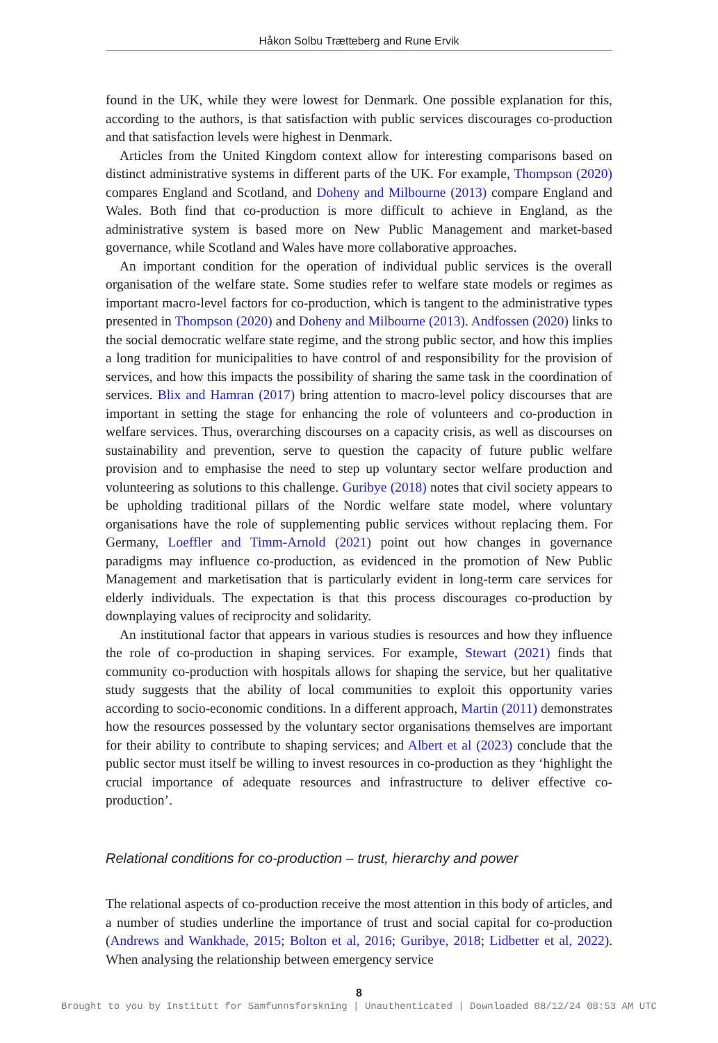Håkon Solbu Trætteberg and Rune Ervik
found in the UK, while they were lowest for Denmark. One possible explanation for this, according to the authors, is that satisfaction with public services discourages co-production and that satisfaction levels were highest in Denmark.
Articles from the United Kingdom context allow for interesting comparisons based on distinct administrative systems in different parts of the UK. For example, Thompson (2020) compares England and Scotland, and Doheny and Milbourne (2013) compare England and Wales. Both find that co-production is more difficult to achieve in England, as the administrative system is based more on New Public Management and market-based governance, while Scotland and Wales have more collaborative approaches.
An important condition for the operation of individual public services is the overall organisation of the welfare state. Some studies refer to welfare state models or regimes as important macro-level factors for co-production, which is tangent to the administrative types presented in Thompson (2020) and Doheny and Milbourne (2013). Andfossen (2020) links to the social democratic welfare state regime, and the strong public sector, and how this implies a long tradition for municipalities to have control of and responsibility for the provision of services, and how this impacts the possibility of sharing the same task in the coordination of services. Blix and Hamran (2017) bring attention to macro-level policy discourses that are important in setting the stage for enhancing the role of volunteers and co-production in welfare services. Thus, overarching discourses on a capacity crisis, as well as discourses on sustainability and prevention, serve to question the capacity of future public welfare provision and to emphasise the need to step up voluntary sector welfare production and volunteering as solutions to this challenge. Guribye (2018) notes that civil society appears to be upholding traditional pillars of the Nordic welfare state model, where voluntary organisations have the role of supplementing public services without replacing them. For Germany, Loeffler and Timm-Arnold (2021) point out how changes in governance paradigms may influence co-production, as evidenced in the promotion of New Public Management and marketisation that is particularly evident in long-term care services for elderly individuals. The expectation is that this process discourages co-production by downplaying values of reciprocity and solidarity.
An institutional factor that appears in various studies is resources and how they influence the role of co-production in shaping services. For example, Stewart (2021) finds that community co-production with hospitals allows for shaping the service, but her qualitative study suggests that the ability of local communities to exploit this opportunity varies according to socio-economic conditions. In a different approach, Martin (2011) demonstrates how the resources possessed by the voluntary sector organisations themselves are important for their ability to contribute to shaping services; and Albert et al (2023) conclude that the public sector must itself be willing to invest resources in co-production as they ‘highlight the crucial importance of adequate resources and infrastructure to deliver effective co-production’.
Relational conditions for co-production – trust, hierarchy and power
The relational aspects of co-production receive the most attention in this body of articles, and a number of studies underline the importance of trust and social capital for co-production (Andrews and Wankhade, 2015; Bolton et al, 2016; Guribye, 2018; Lidbetter et al, 2022). When analysing the relationship between emergency service
8
Brought to you by Institutt for Samfunnsforskning | Unauthenticated | Downloaded 08/12/24 08:53 AM UTC